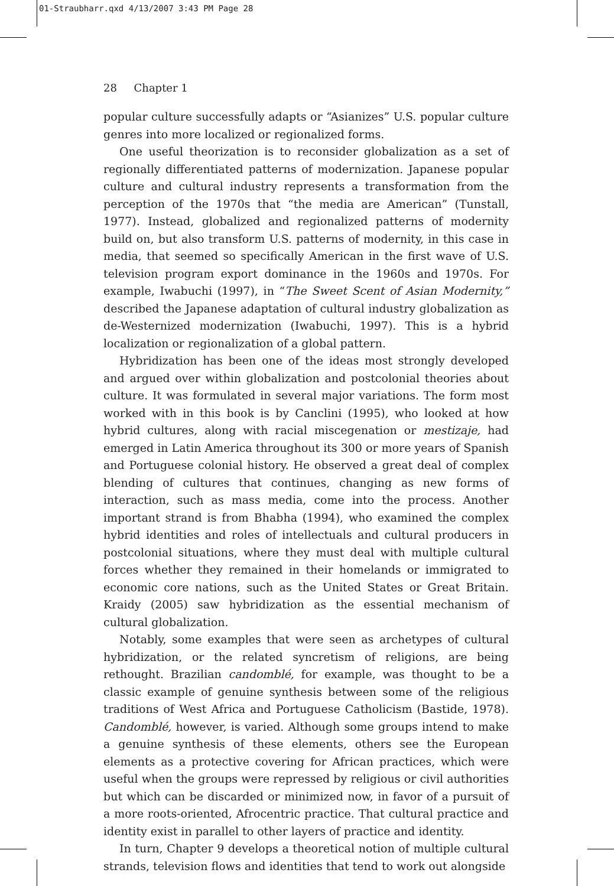01-Straubharr.qxd 4/13/2007 3:43 PM Page 28
28 Chapter 1
popular culture successfully adapts or “Asianizes” U.S. popular culture genres into more localized or regionalized forms.
One useful theorization is to reconsider globalization as a set of regionally differentiated patterns of modernization. Japanese popular culture and cultural industry represents a transformation from the perception of the 1970s that “the media are American” (Tunstall, 1977). Instead, globalized and regionalized patterns of modernity build on, but also transform U.S. patterns of modernity, in this case in media, that seemed so specifically American in the first wave of U.S. television program export dominance in the 1960s and 1970s. For example, Iwabuchi (1997), in “The Sweet Scent of Asian Modernity,” described the Japanese adaptation of cultural industry globalization as de-Westernized modernization (Iwabuchi, 1997). This is a hybrid localization or regionalization of a global pattern.
Hybridization has been one of the ideas most strongly developed and argued over within globalization and postcolonial theories about culture. It was formulated in several major variations. The form most worked with in this book is by Canclini (1995), who looked at how hybrid cultures, along with racial miscegenation or mestizaje, had emerged in Latin America throughout its 300 or more years of Spanish and Portuguese colonial history. He observed a great deal of complex blending of cultures that continues, changing as new forms of interaction, such as mass media, come into the process. Another important strand is from Bhabha (1994), who examined the complex hybrid identities and roles of intellectuals and cultural producers in postcolonial situations, where they must deal with multiple cultural forces whether they remained in their homelands or immigrated to economic core nations, such as the United States or Great Britain. Kraidy (2005) saw hybridization as the essential mechanism of cultural globalization.
Notably, some examples that were seen as archetypes of cultural hybridization, or the related syncretism of religions, are being rethought. Brazilian candomblé, for example, was thought to be a classic example of genuine synthesis between some of the religious traditions of West Africa and Portuguese Catholicism (Bastide, 1978). Candomblé, however, is varied. Although some groups intend to make a genuine synthesis of these elements, others see the European elements as a protective covering for African practices, which were useful when the groups were repressed by religious or civil authorities but which can be discarded or minimized now, in favor of a pursuit of a more roots-oriented, Afrocentric practice. That cultural practice and identity exist in parallel to other layers of practice and identity.
In turn, Chapter 9 develops a theoretical notion of multiple cultural strands, television flows and identities that tend to work out alongside